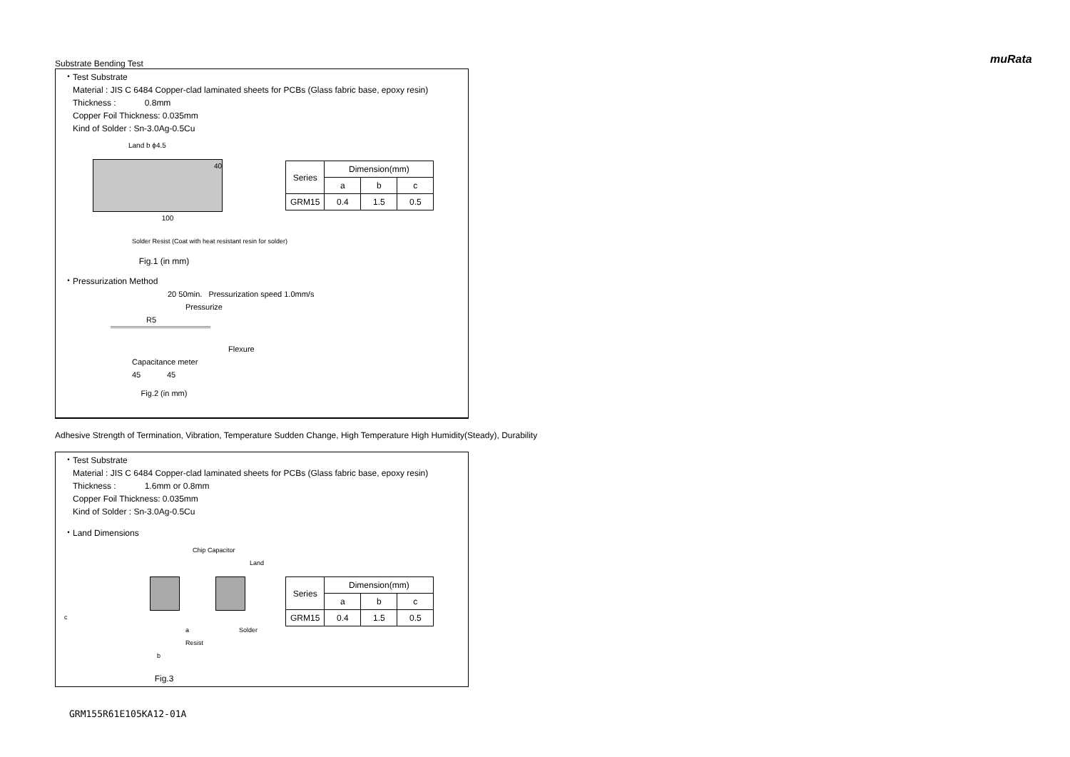muRata
Substrate Bending Test
・Test Substrate
Material : JIS C 6484 Copper-clad laminated sheets for PCBs (Glass fabric base, epoxy resin)
Thickness : 0.8mm
Copper Foil Thickness: 0.035mm
Kind of Solder : Sn-3.0Ag-0.5Cu
Land b ϕ4.5
40
100
Solder Resist (Coat with heat resistant resin for solder)
Fig.1 (in mm)
| Series | Dimension(mm) | | |
| --- | --- | --- | --- |
| | a | b | c |
| GRM15 | 0.4 | 1.5 | 0.5 |
・Pressurization Method
20 50min. Pressurization speed 1.0mm/s
Pressurize
R5
Flexure
Capacitance meter
45 45
Fig.2 (in mm)
Adhesive Strength of Termination, Vibration, Temperature Sudden Change, High Temperature High Humidity(Steady), Durability
・Test Substrate
Material : JIS C 6484 Copper-clad laminated sheets for PCBs (Glass fabric base, epoxy resin)
Thickness : 1.6mm or 0.8mm
Copper Foil Thickness: 0.035mm
Kind of Solder : Sn-3.0Ag-0.5Cu
・Land Dimensions
Chip Capacitor
Land
c
a Solder Resist
b
Fig.3
| Series | Dimension(mm) | | |
| --- | --- | --- | --- |
| | a | b | c |
| GRM15 | 0.4 | 1.5 | 0.5 |
GRM155R61E105KA12-01A